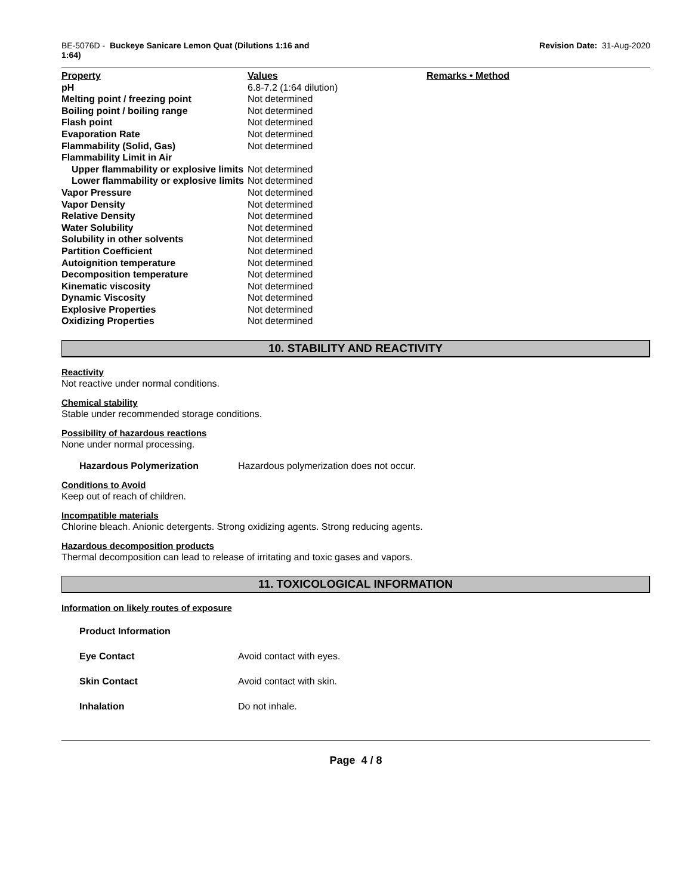BE-5076D - Buckeye Sanicare Lemon Quat (Dilutions 1:16 and
1:64)
Revision Date: 31-Aug-2020
| Property | Values | Remarks • Method |
| --- | --- | --- |
| pH | 6.8-7.2 (1:64 dilution) | |
| Melting point / freezing point | Not determined | |
| Boiling point / boiling range | Not determined | |
| Flash point | Not determined | |
| Evaporation Rate | Not determined | |
| Flammability (Solid, Gas) | Not determined | |
| Flammability Limit in Air | | |
| Upper flammability or explosive limits | Not determined | |
| Lower flammability or explosive limits | Not determined | |
| Vapor Pressure | Not determined | |
| Vapor Density | Not determined | |
| Relative Density | Not determined | |
| Water Solubility | Not determined | |
| Solubility in other solvents | Not determined | |
| Partition Coefficient | Not determined | |
| Autoignition temperature | Not determined | |
| Decomposition temperature | Not determined | |
| Kinematic viscosity | Not determined | |
| Dynamic Viscosity | Not determined | |
| Explosive Properties | Not determined | |
| Oxidizing Properties | Not determined | |
10. STABILITY AND REACTIVITY
Reactivity
Not reactive under normal conditions.
Chemical stability
Stable under recommended storage conditions.
Possibility of hazardous reactions
None under normal processing.
Hazardous Polymerization Hazardous polymerization does not occur.
Conditions to Avoid
Keep out of reach of children.
Incompatible materials
Chlorine bleach. Anionic detergents. Strong oxidizing agents. Strong reducing agents.
Hazardous decomposition products
Thermal decomposition can lead to release of irritating and toxic gases and vapors.
11. TOXICOLOGICAL INFORMATION
Information on likely routes of exposure
Product Information
Eye Contact Avoid contact with eyes.
Skin Contact Avoid contact with skin.
Inhalation Do not inhale.
Page 4 / 8